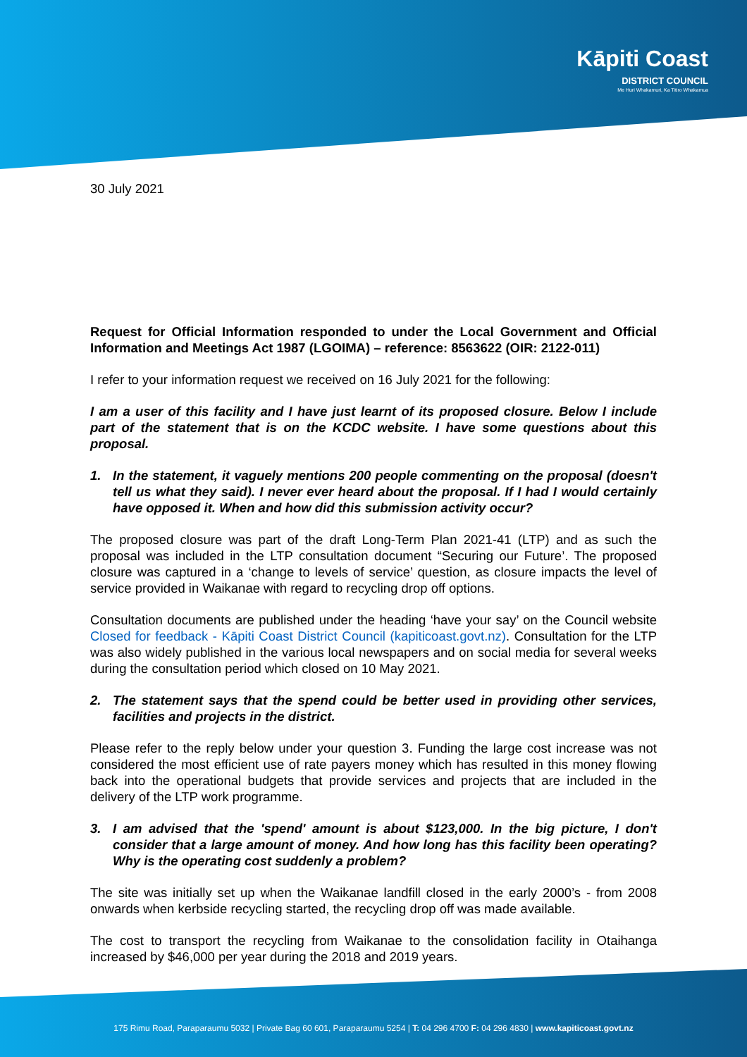Kāpiti Coast
DISTRICT COUNCIL
Me Huri Whakamuri, Ka Titiro Whakamua
30 July 2021
Request for Official Information responded to under the Local Government and Official Information and Meetings Act 1987 (LGOIMA) – reference: 8563622 (OIR: 2122-011)
I refer to your information request we received on 16 July 2021 for the following:
I am a user of this facility and I have just learnt of its proposed closure. Below I include part of the statement that is on the KCDC website. I have some questions about this proposal.
1. In the statement, it vaguely mentions 200 people commenting on the proposal (doesn't tell us what they said). I never ever heard about the proposal. If I had I would certainly have opposed it. When and how did this submission activity occur?
The proposed closure was part of the draft Long-Term Plan 2021-41 (LTP) and as such the proposal was included in the LTP consultation document “Securing our Future’. The proposed closure was captured in a ‘change to levels of service’ question, as closure impacts the level of service provided in Waikanae with regard to recycling drop off options.
Consultation documents are published under the heading ‘have your say’ on the Council website Closed for feedback - Kāpiti Coast District Council (kapiticoast.govt.nz). Consultation for the LTP was also widely published in the various local newspapers and on social media for several weeks during the consultation period which closed on 10 May 2021.
2. The statement says that the spend could be better used in providing other services, facilities and projects in the district.
Please refer to the reply below under your question 3. Funding the large cost increase was not considered the most efficient use of rate payers money which has resulted in this money flowing back into the operational budgets that provide services and projects that are included in the delivery of the LTP work programme.
3. I am advised that the 'spend' amount is about $123,000. In the big picture, I don't consider that a large amount of money. And how long has this facility been operating? Why is the operating cost suddenly a problem?
The site was initially set up when the Waikanae landfill closed in the early 2000’s - from 2008 onwards when kerbside recycling started, the recycling drop off was made available.
The cost to transport the recycling from Waikanae to the consolidation facility in Otaihanga increased by $46,000 per year during the 2018 and 2019 years.
175 Rimu Road, Paraparaumu 5032 | Private Bag 60 601, Paraparaumu 5254 | T: 04 296 4700 F: 04 296 4830 | www.kapiticoast.govt.nz